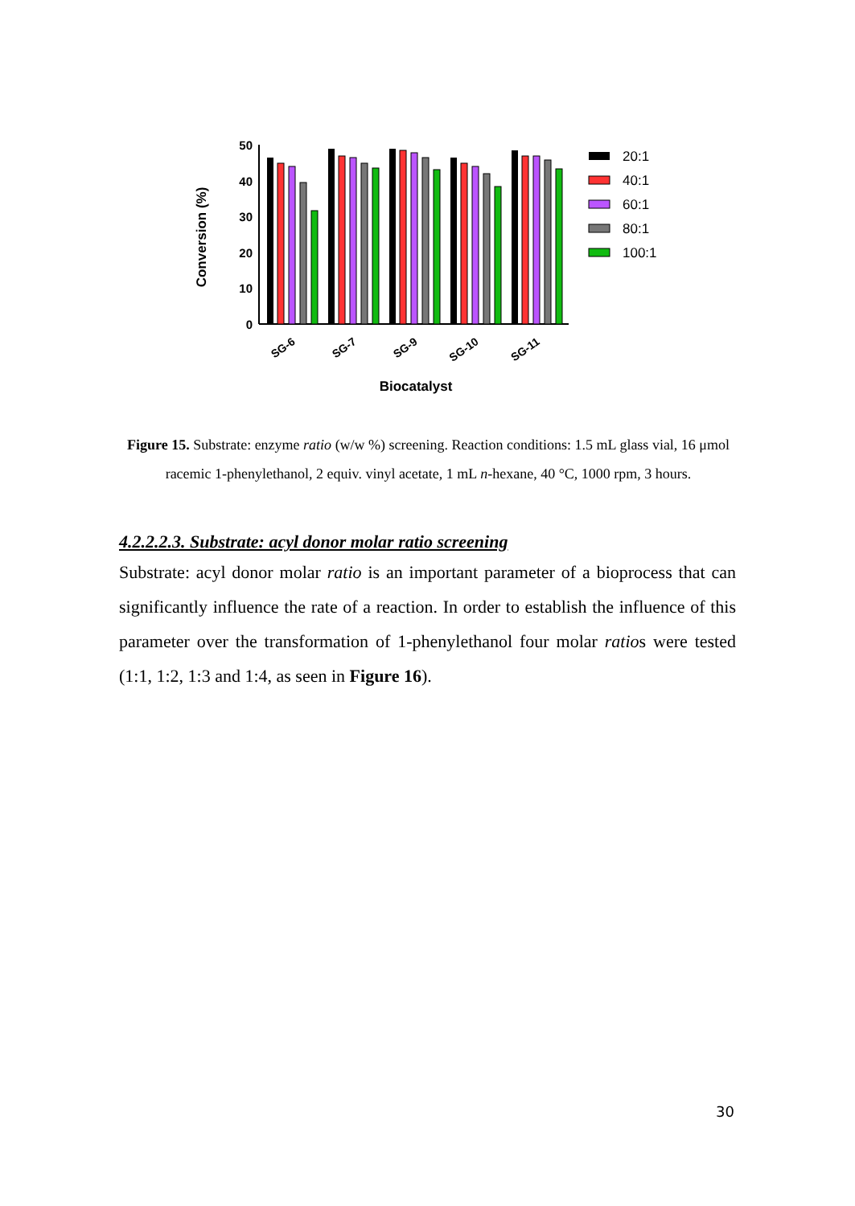Conversion (%)
50
40
30
20
10
0
SG-6
SG-7
SG-9
SG-10
SG-11
Biocatalyst
20:1
40:1
60:1
80:1
100:1
Figure 15. Substrate: enzyme ratio (w/w %) screening. Reaction conditions: 1.5 mL glass vial, 16 μmol racemic 1-phenylethanol, 2 equiv. vinyl acetate, 1 mL n-hexane, 40 °C, 1000 rpm, 3 hours.
4.2.2.2.3. Substrate: acyl donor molar ratio screening
Substrate: acyl donor molar ratio is an important parameter of a bioprocess that can significantly influence the rate of a reaction. In order to establish the influence of this parameter over the transformation of 1-phenylethanol four molar ratios were tested (1:1, 1:2, 1:3 and 1:4, as seen in Figure 16).
30